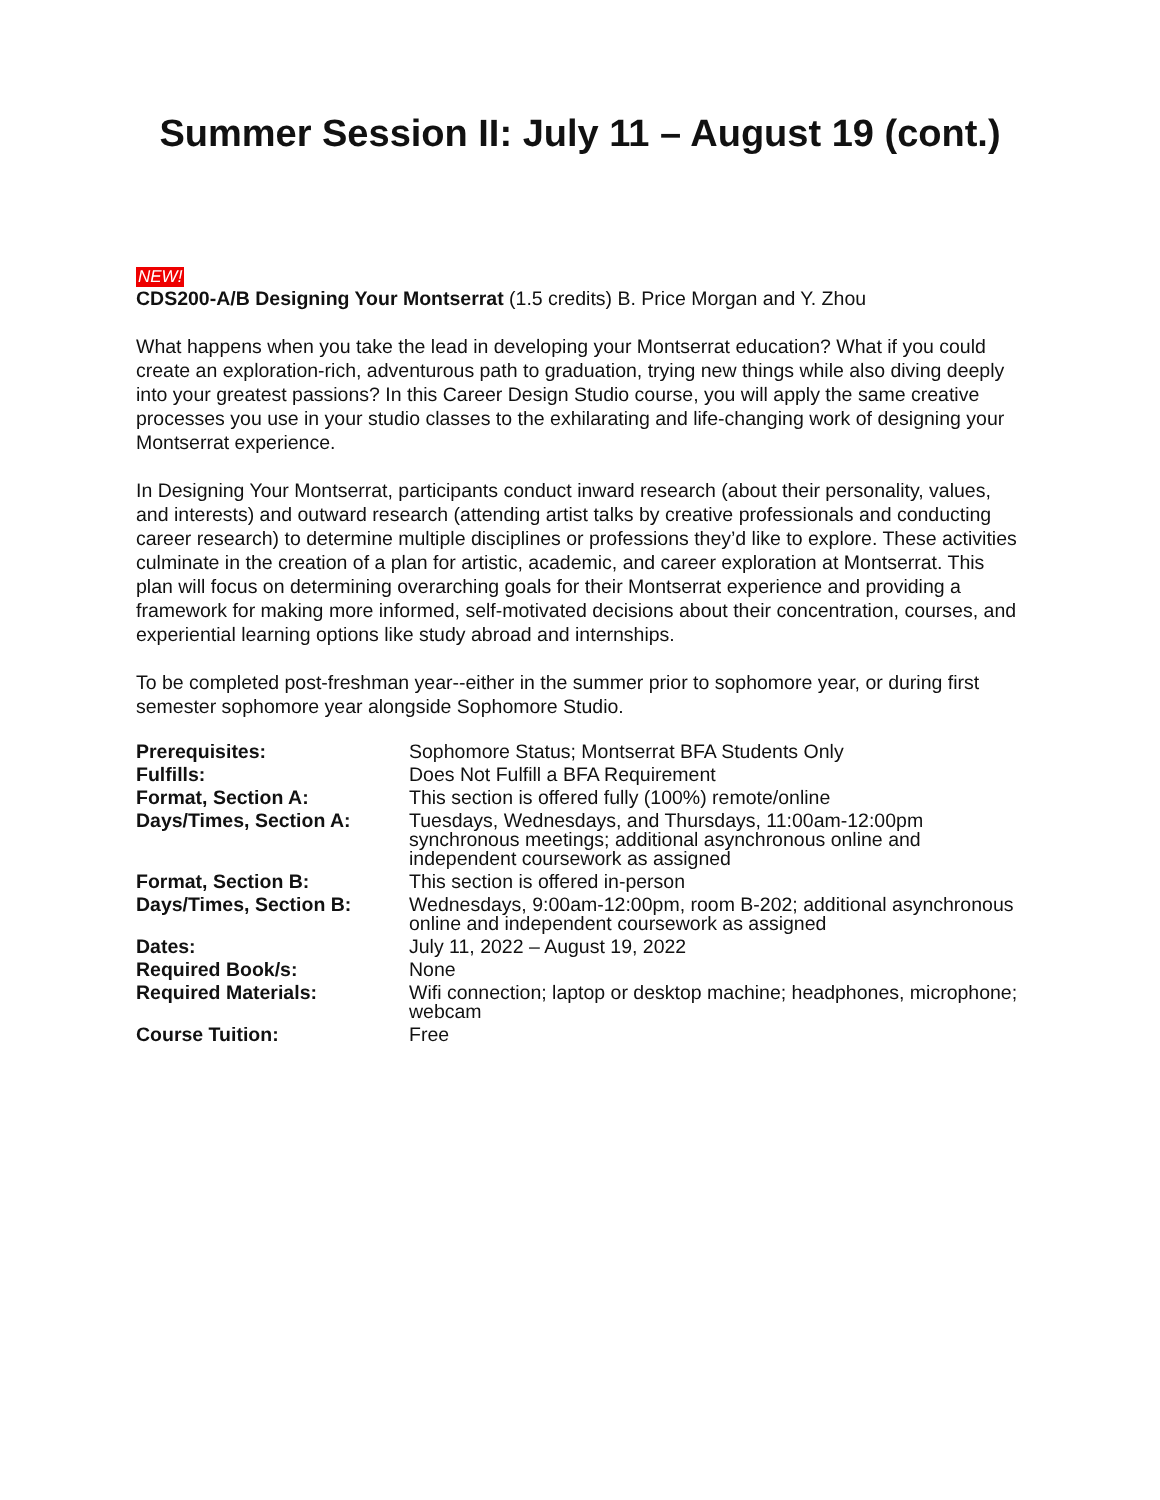Summer Session II: July 11 – August 19 (cont.)
NEW!
CDS200-A/B Designing Your Montserrat (1.5 credits) B. Price Morgan and Y. Zhou
What happens when you take the lead in developing your Montserrat education? What if you could create an exploration-rich, adventurous path to graduation, trying new things while also diving deeply into your greatest passions? In this Career Design Studio course, you will apply the same creative processes you use in your studio classes to the exhilarating and life-changing work of designing your Montserrat experience.
In Designing Your Montserrat, participants conduct inward research (about their personality, values, and interests) and outward research (attending artist talks by creative professionals and conducting career research) to determine multiple disciplines or professions they’d like to explore. These activities culminate in the creation of a plan for artistic, academic, and career exploration at Montserrat. This plan will focus on determining overarching goals for their Montserrat experience and providing a framework for making more informed, self-motivated decisions about their concentration, courses, and experiential learning options like study abroad and internships.
To be completed post-freshman year--either in the summer prior to sophomore year, or during first semester sophomore year alongside Sophomore Studio.
| Prerequisites: | Sophomore Status; Montserrat BFA Students Only |
| Fulfills: | Does Not Fulfill a BFA Requirement |
| Format, Section A: | This section is offered fully (100%) remote/online |
| Days/Times, Section A: | Tuesdays, Wednesdays, and Thursdays, 11:00am-12:00pm synchronous meetings; additional asynchronous online and independent coursework as assigned |
| Format, Section B: | This section is offered in-person |
| Days/Times, Section B: | Wednesdays, 9:00am-12:00pm, room B-202; additional asynchronous online and independent coursework as assigned |
| Dates: | July 11, 2022 – August 19, 2022 |
| Required Book/s: | None |
| Required Materials: | Wifi connection; laptop or desktop machine; headphones, microphone; webcam |
| Course Tuition: | Free |